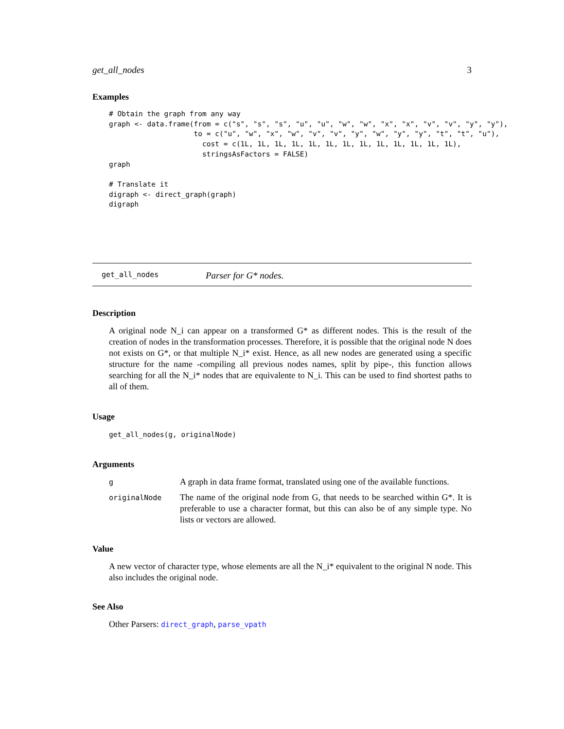get_all_nodes 3
Examples
# Obtain the graph from any way
graph <- data.frame(from = c("s", "s", "s", "u", "u", "w", "w", "x", "x", "v", "v", "y", "y"),
                    to = c("u", "w", "x", "w", "v", "v", "y", "w", "y", "y", "t", "t", "u"),
                      cost = c(1L, 1L, 1L, 1L, 1L, 1L, 1L, 1L, 1L, 1L, 1L, 1L, 1L),
                      stringsAsFactors = FALSE)
graph

# Translate it
digraph <- direct_graph(graph)
digraph
get_all_nodes Parser for G* nodes.
Description
A original node N_i can appear on a transformed G* as different nodes. This is the result of the creation of nodes in the transformation processes. Therefore, it is possible that the original node N does not exists on G*, or that multiple N_i* exist. Hence, as all new nodes are generated using a specific structure for the name -compiling all previous nodes names, split by pipe-, this function allows searching for all the N_i* nodes that are equivalente to N_i. This can be used to find shortest paths to all of them.
Usage
get_all_nodes(g, originalNode)
Arguments
| g | A graph in data frame format, translated using one of the available functions. |
| originalNode | The name of the original node from G, that needs to be searched within G*. It is preferable to use a character format, but this can also be of any simple type. No lists or vectors are allowed. |
Value
A new vector of character type, whose elements are all the N_i* equivalent to the original N node. This also includes the original node.
See Also
Other Parsers: direct_graph, parse_vpath